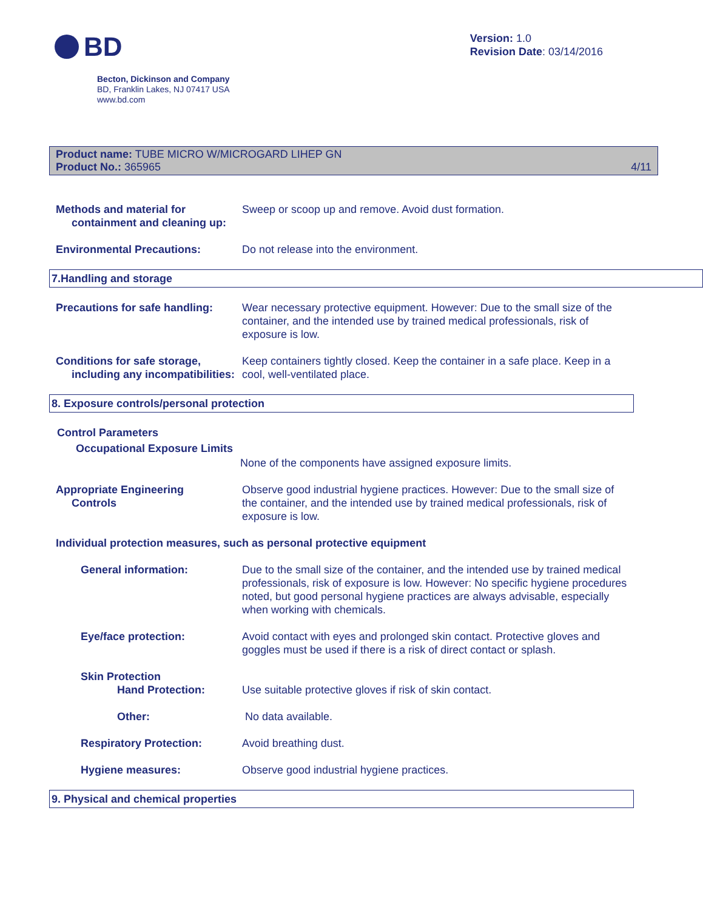BD
Version: 1.0
Revision Date: 03/14/2016
Becton, Dickinson and Company
BD, Franklin Lakes, NJ 07417 USA
www.bd.com
Product name: TUBE MICRO W/MICROGARD LIHEP GN
Product No.: 365965
4/11
Methods and material for
containment and cleaning up:
Sweep or scoop up and remove. Avoid dust formation.
Environmental Precautions: Do not release into the environment.
7.Handling and storage
Precautions for safe handling:
Wear necessary protective equipment. However: Due to the small size of the container, and the intended use by trained medical professionals, risk of exposure is low.
Conditions for safe storage,
including any incompatibilities:
Keep containers tightly closed. Keep the container in a safe place. Keep in a cool, well-ventilated place.
8. Exposure controls/personal protection
Control Parameters
Occupational Exposure Limits
None of the components have assigned exposure limits.
Appropriate Engineering
Controls
Observe good industrial hygiene practices. However: Due to the small size of the container, and the intended use by trained medical professionals, risk of exposure is low.
Individual protection measures, such as personal protective equipment
General information: Due to the small size of the container, and the intended use by trained medical professionals, risk of exposure is low. However: No specific hygiene procedures noted, but good personal hygiene practices are always advisable, especially when working with chemicals.
Eye/face protection: Avoid contact with eyes and prolonged skin contact. Protective gloves and goggles must be used if there is a risk of direct contact or splash.
Skin Protection
Hand Protection:
Use suitable protective gloves if risk of skin contact.
Other: No data available.
Respiratory Protection: Avoid breathing dust.
Hygiene measures: Observe good industrial hygiene practices.
9. Physical and chemical properties